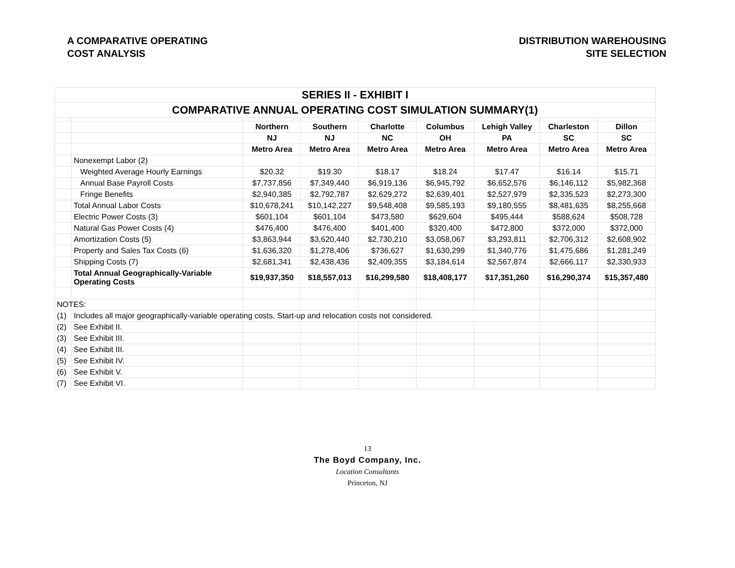A COMPARATIVE OPERATING
COST ANALYSIS
DISTRIBUTION WAREHOUSING
SITE SELECTION
| SERIES II - EXHIBIT I | | | | | | | | |
| COMPARATIVE ANNUAL OPERATING COST SIMULATION SUMMARY(1) | | | | | | | | |
| | | Northern | Southern | Charlotte | Columbus | Lehigh Valley | Charleston | Dillon |
| | | NJ | NJ | NC | OH | PA | SC | SC |
| | | Metro Area | Metro Area | Metro Area | Metro Area | Metro Area | Metro Area | Metro Area |
| | Nonexempt Labor (2) | | | | | | | |
| | Weighted Average Hourly Earnings | $20.32 | $19.30 | $18.17 | $18.24 | $17.47 | $16.14 | $15.71 |
| | Annual Base Payroll Costs | $7,737,856 | $7,349,440 | $6,919,136 | $6,945,792 | $6,652,576 | $6,146,112 | $5,982,368 |
| | Fringe Benefits | $2,940,385 | $2,792,787 | $2,629,272 | $2,639,401 | $2,527,979 | $2,335,523 | $2,273,300 |
| | Total Annual Labor Costs | $10,678,241 | $10,142,227 | $9,548,408 | $9,585,193 | $9,180,555 | $8,481,635 | $8,255,668 |
| | Electric Power Costs (3) | $601,104 | $601,104 | $473,580 | $629,604 | $495,444 | $588,624 | $508,728 |
| | Natural Gas Power Costs (4) | $476,400 | $476,400 | $401,400 | $320,400 | $472,800 | $372,000 | $372,000 |
| | Amortization Costs (5) | $3,863,944 | $3,620,440 | $2,730,210 | $3,058,067 | $3,293,811 | $2,706,312 | $2,608,902 |
| | Property and Sales Tax Costs (6) | $1,636,320 | $1,278,406 | $736,627 | $1,630,299 | $1,340,776 | $1,475,686 | $1,281,249 |
| | Shipping Costs (7) | $2,681,341 | $2,438,436 | $2,409,355 | $3,184,614 | $2,567,874 | $2,666,117 | $2,330,933 |
| | Total Annual Geographically-Variable Operating Costs | $19,937,350 | $18,557,013 | $16,299,580 | $18,408,177 | $17,351,260 | $16,290,374 | $15,357,480 |
| NOTES: | | | | | | | | |
| (1) | Includes all major geographically-variable operating costs. Start-up and relocation costs not considered. | | | | | | | |
| (2) | See Exhibit II. | | | | | | | |
| (3) | See Exhibit III. | | | | | | | |
| (4) | See Exhibit III. | | | | | | | |
| (5) | See Exhibit IV. | | | | | | | |
| (6) | See Exhibit V. | | | | | | | |
| (7) | See Exhibit VI. | | | | | | | |
13
The Boyd Company, Inc.
Location Consultants
Princeton, NJ